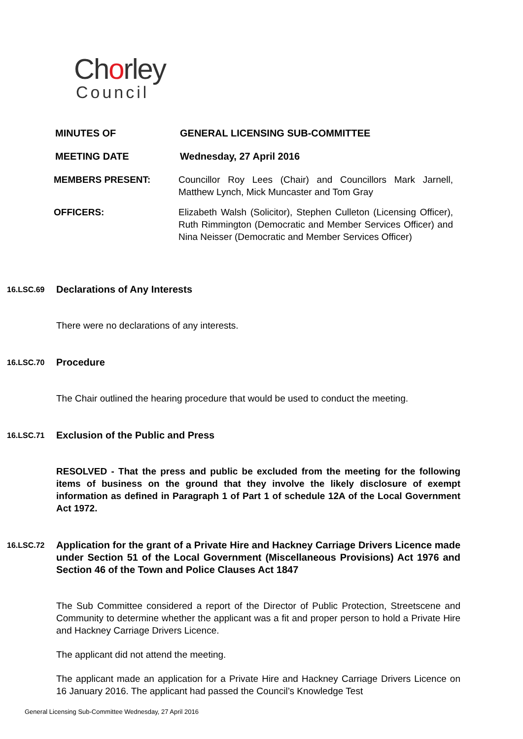Chorley
Council
MINUTES OF GENERAL LICENSING SUB-COMMITTEE
MEETING DATE Wednesday, 27 April 2016
MEMBERS PRESENT: Councillor Roy Lees (Chair) and Councillors Mark Jarnell, Matthew Lynch, Mick Muncaster and Tom Gray
OFFICERS: Elizabeth Walsh (Solicitor), Stephen Culleton (Licensing Officer), Ruth Rimmington (Democratic and Member Services Officer) and Nina Neisser (Democratic and Member Services Officer)
16.LSC.69
Declarations of Any Interests
There were no declarations of any interests.
16.LSC.70
Procedure
The Chair outlined the hearing procedure that would be used to conduct the meeting.
16.LSC.71
Exclusion of the Public and Press
RESOLVED - That the press and public be excluded from the meeting for the following items of business on the ground that they involve the likely disclosure of exempt information as defined in Paragraph 1 of Part 1 of schedule 12A of the Local Government Act 1972.
16.LSC.72
Application for the grant of a Private Hire and Hackney Carriage Drivers Licence made under Section 51 of the Local Government (Miscellaneous Provisions) Act 1976 and Section 46 of the Town and Police Clauses Act 1847
The Sub Committee considered a report of the Director of Public Protection, Streetscene and Community to determine whether the applicant was a fit and proper person to hold a Private Hire and Hackney Carriage Drivers Licence.
The applicant did not attend the meeting.
The applicant made an application for a Private Hire and Hackney Carriage Drivers Licence on 16 January 2016. The applicant had passed the Council’s Knowledge Test
General Licensing Sub-Committee Wednesday, 27 April 2016